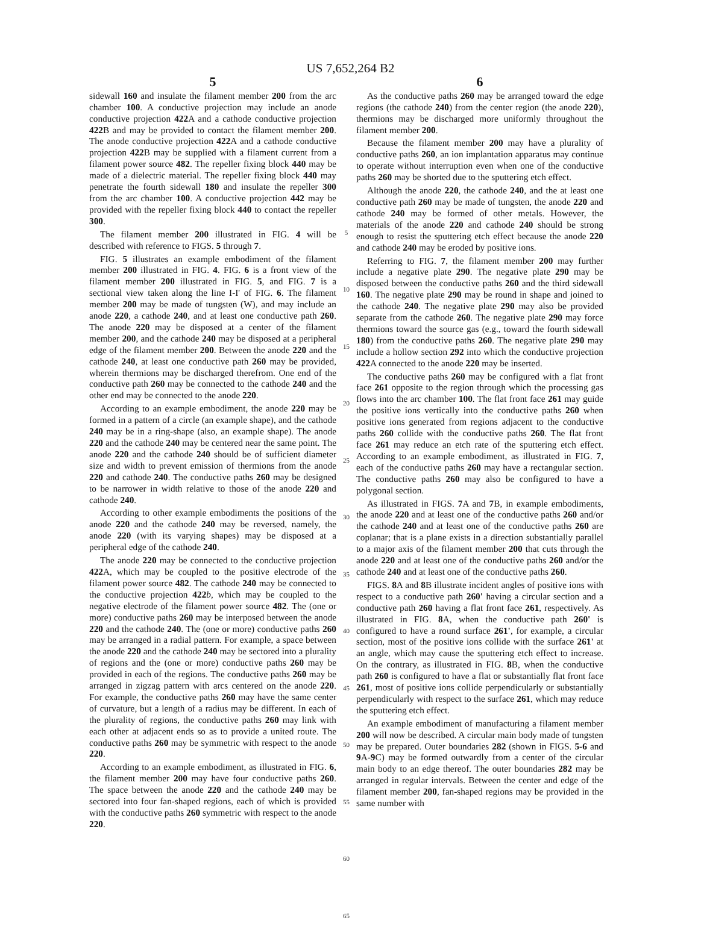US 7,652,264 B2
5
sidewall 160 and insulate the filament member 200 from the arc chamber 100. A conductive projection may include an anode conductive projection 422 A and a cathode conductive projection 422 B and may be provided to contact the filament member 200. The anode conductive projection 422 A and a cathode conductive projection 422 B may be supplied with a filament current from a filament power source 482. The repeller fixing block 440 may be made of a dielectric material. The repeller fixing block 440 may penetrate the fourth sidewall 180 and insulate the repeller 300 from the arc chamber 100. A conductive projection 442 may be provided with the repeller fixing block 440 to contact the repeller 300.
The filament member 200 illustrated in FIG. 4 will be described with reference to FIGS. 5 through 7.
FIG. 5 illustrates an example embodiment of the filament member 200 illustrated in FIG. 4. FIG. 6 is a front view of the filament member 200 illustrated in FIG. 5, and FIG. 7 is a sectional view taken along the line I-I' of FIG. 6. The filament member 200 may be made of tungsten (W), and may include an anode 220, a cathode 240, and at least one conductive path 260. The anode 220 may be disposed at a center of the filament member 200, and the cathode 240 may be disposed at a peripheral edge of the filament member 200. Between the anode 220 and the cathode 240, at least one conductive path 260 may be provided, wherein thermions may be discharged therefrom. One end of the conductive path 260 may be connected to the cathode 240 and the other end may be connected to the anode 220.
According to an example embodiment, the anode 220 may be formed in a pattern of a circle (an example shape), and the cathode 240 may be in a ring-shape (also, an example shape). The anode 220 and the cathode 240 may be centered near the same point. The anode 220 and the cathode 240 should be of sufficient diameter size and width to prevent emission of thermions from the anode 220 and cathode 240. The conductive paths 260 may be designed to be narrower in width relative to those of the anode 220 and cathode 240.
According to other example embodiments the positions of the anode 220 and the cathode 240 may be reversed, namely, the anode 220 (with its varying shapes) may be disposed at a peripheral edge of the cathode 240.
The anode 220 may be connected to the conductive projection 422 A, which may be coupled to the positive electrode of the filament power source 482. The cathode 240 may be connected to the conductive projection 422 b, which may be coupled to the negative electrode of the filament power source 482. The (one or more) conductive paths 260 may be interposed between the anode 220 and the cathode 240. The (one or more) conductive paths 260 may be arranged in a radial pattern. For example, a space between the anode 220 and the cathode 240 may be sectored into a plurality of regions and the (one or more) conductive paths 260 may be provided in each of the regions. The conductive paths 260 may be arranged in zigzag pattern with arcs centered on the anode 220. For example, the conductive paths 260 may have the same center of curvature, but a length of a radius may be different. In each of the plurality of regions, the conductive paths 260 may link with each other at adjacent ends so as to provide a united route. The conductive paths 260 may be symmetric with respect to the anode 220.
According to an example embodiment, as illustrated in FIG. 6, the filament member 200 may have four conductive paths 260. The space between the anode 220 and the cathode 240 may be sectored into four fan-shaped regions, each of which is provided with the conductive paths 260 symmetric with respect to the anode 220.
5
10
15
20
25
30
35
40
45
50
55
60
65
6
As the conductive paths 260 may be arranged toward the edge regions (the cathode 240) from the center region (the anode 220), thermions may be discharged more uniformly throughout the filament member 200.
Because the filament member 200 may have a plurality of conductive paths 260, an ion implantation apparatus may continue to operate without interruption even when one of the conductive paths 260 may be shorted due to the sputtering etch effect.
Although the anode 220, the cathode 240, and the at least one conductive path 260 may be made of tungsten, the anode 220 and cathode 240 may be formed of other metals. However, the materials of the anode 220 and cathode 240 should be strong enough to resist the sputtering etch effect because the anode 220 and cathode 240 may be eroded by positive ions.
Referring to FIG. 7, the filament member 200 may further include a negative plate 290. The negative plate 290 may be disposed between the conductive paths 260 and the third sidewall 160. The negative plate 290 may be round in shape and joined to the cathode 240. The negative plate 290 may also be provided separate from the cathode 260. The negative plate 290 may force thermions toward the source gas (e.g., toward the fourth sidewall 180) from the conductive paths 260. The negative plate 290 may include a hollow section 292 into which the conductive projection 422 A connected to the anode 220 may be inserted.
The conductive paths 260 may be configured with a flat front face 261 opposite to the region through which the processing gas flows into the arc chamber 100. The flat front face 261 may guide the positive ions vertically into the conductive paths 260 when positive ions generated from regions adjacent to the conductive paths 260 collide with the conductive paths 260. The flat front face 261 may reduce an etch rate of the sputtering etch effect. According to an example embodiment, as illustrated in FIG. 7, each of the conductive paths 260 may have a rectangular section. The conductive paths 260 may also be configured to have a polygonal section.
As illustrated in FIGS. 7 A and 7 B, in example embodiments, the anode 220 and at least one of the conductive paths 260 and/or the cathode 240 and at least one of the conductive paths 260 are coplanar; that is a plane exists in a direction substantially parallel to a major axis of the filament member 200 that cuts through the anode 220 and at least one of the conductive paths 260 and/or the cathode 240 and at least one of the conductive paths 260.
FIGS. 8 A and 8 B illustrate incident angles of positive ions with respect to a conductive path 260' having a circular section and a conductive path 260 having a flat front face 261, respectively. As illustrated in FIG. 8 A, when the conductive path 260' is configured to have a round surface 261', for example, a circular section, most of the positive ions collide with the surface 261' at an angle, which may cause the sputtering etch effect to increase. On the contrary, as illustrated in FIG. 8 B, when the conductive path 260 is configured to have a flat or substantially flat front face 261, most of positive ions collide perpendicularly or substantially perpendicularly with respect to the surface 261, which may reduce the sputtering etch effect.
An example embodiment of manufacturing a filament member 200 will now be described. A circular main body made of tungsten may be prepared. Outer boundaries 282 (shown in FIGS. 5-6 and 9 A-9 C) may be formed outwardly from a center of the circular main body to an edge thereof. The outer boundaries 282 may be arranged in regular intervals. Between the center and edge of the filament member 200, fan-shaped regions may be provided in the same number with